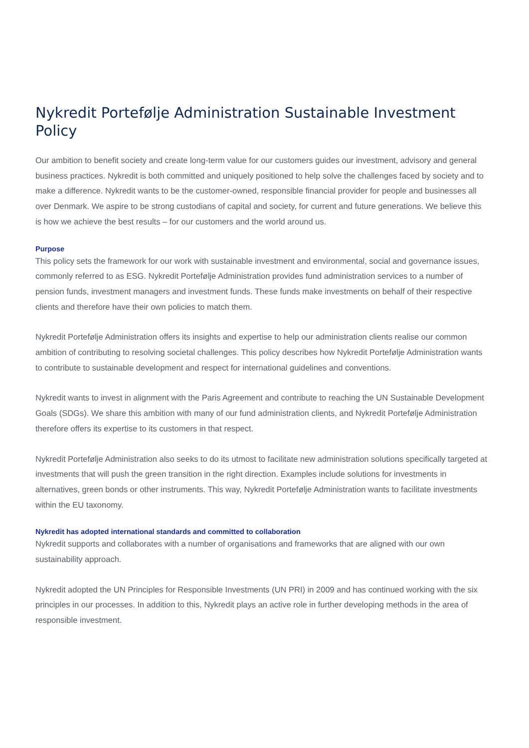Nykredit Portefølje Administration Sustainable Investment Policy
Our ambition to benefit society and create long-term value for our customers guides our investment, advisory and general business practices. Nykredit is both committed and uniquely positioned to help solve the challenges faced by society and to make a difference. Nykredit wants to be the customer-owned, responsible financial provider for people and businesses all over Denmark. We aspire to be strong custodians of capital and society, for current and future generations. We believe this is how we achieve the best results – for our customers and the world around us.
Purpose
This policy sets the framework for our work with sustainable investment and environmental, social and governance issues, commonly referred to as ESG. Nykredit Portefølje Administration provides fund administration services to a number of pension funds, investment managers and investment funds. These funds make investments on behalf of their respective clients and therefore have their own policies to match them.
Nykredit Portefølje Administration offers its insights and expertise to help our administration clients realise our common ambition of contributing to resolving societal challenges. This policy describes how Nykredit Portefølje Administration wants to contribute to sustainable development and respect for international guidelines and conventions.
Nykredit wants to invest in alignment with the Paris Agreement and contribute to reaching the UN Sustainable Development Goals (SDGs). We share this ambition with many of our fund administration clients, and Nykredit Portefølje Administration therefore offers its expertise to its customers in that respect.
Nykredit Portefølje Administration also seeks to do its utmost to facilitate new administration solutions specifically targeted at investments that will push the green transition in the right direction. Examples include solutions for investments in alternatives, green bonds or other instruments. This way, Nykredit Portefølje Administration wants to facilitate investments within the EU taxonomy.
Nykredit has adopted international standards and committed to collaboration
Nykredit supports and collaborates with a number of organisations and frameworks that are aligned with our own sustainability approach.
Nykredit adopted the UN Principles for Responsible Investments (UN PRI) in 2009 and has continued working with the six principles in our processes. In addition to this, Nykredit plays an active role in further developing methods in the area of responsible investment.